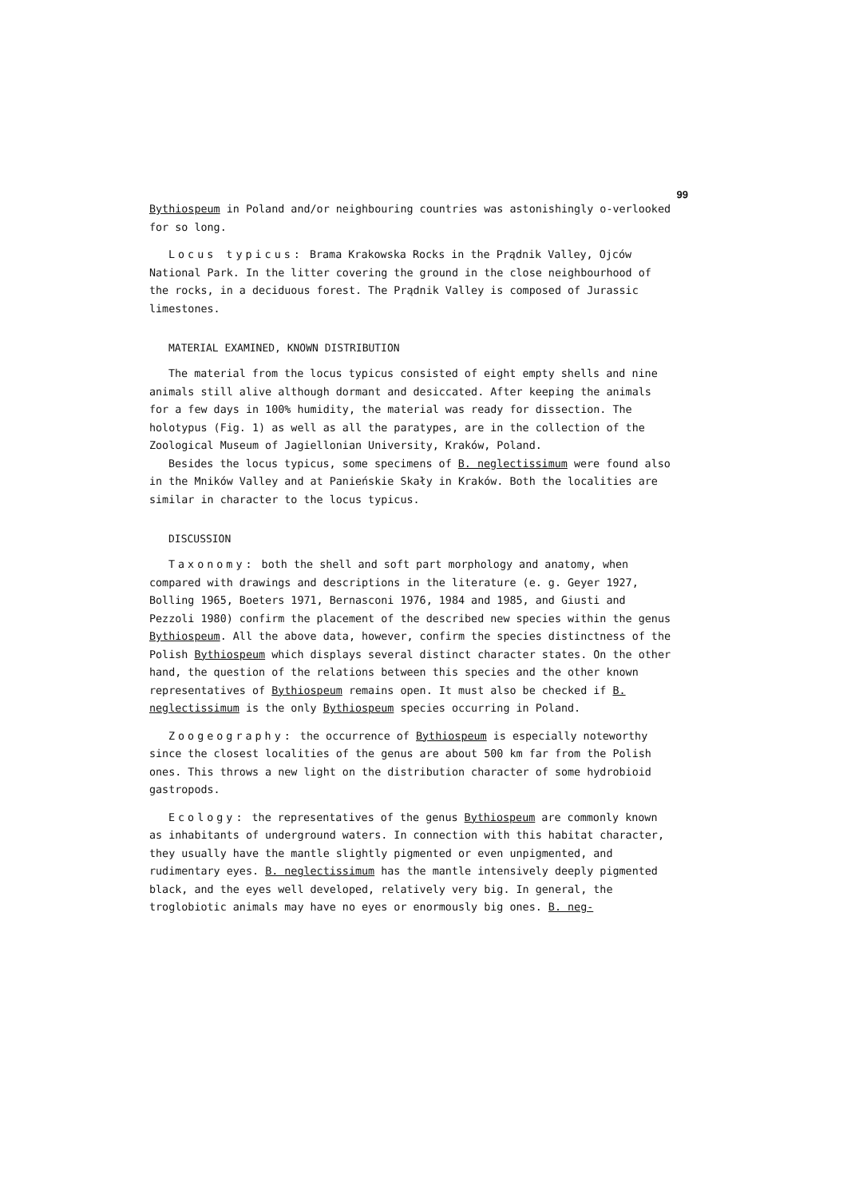99
Bythiospeum in Poland and/or neighbouring countries was astonishingly o-verlooked for so long.
Locus typicus: Brama Krakowska Rocks in the Prądnik Valley, Ojców National Park. In the litter covering the ground in the close neighbourhood of the rocks, in a deciduous forest. The Prądnik Valley is composed of Jurassic limestones.
MATERIAL EXAMINED, KNOWN DISTRIBUTION
The material from the locus typicus consisted of eight empty shells and nine animals still alive although dormant and desiccated. After keeping the animals for a few days in 100% humidity, the material was ready for dissection. The holotypus (Fig. 1) as well as all the paratypes, are in the collection of the Zoological Museum of Jagiellonian University, Kraków, Poland.
Besides the locus typicus, some specimens of B. neglectissimum were found also in the Mników Valley and at Panieńskie Skały in Kraków. Both the localities are similar in character to the locus typicus.
DISCUSSION
Taxonomy: both the shell and soft part morphology and anatomy, when compared with drawings and descriptions in the literature (e. g. Geyer 1927, Bolling 1965, Boeters 1971, Bernasconi 1976, 1984 and 1985, and Giusti and Pezzoli 1980) confirm the placement of the described new species within the genus Bythiospeum. All the above data, however, confirm the species distinctness of the Polish Bythiospeum which displays several distinct character states. On the other hand, the question of the relations between this species and the other known representatives of Bythiospeum remains open. It must also be checked if B. neglectissimum is the only Bythiospeum species occurring in Poland.
Zoogeography: the occurrence of Bythiospeum is especially noteworthy since the closest localities of the genus are about 500 km far from the Polish ones. This throws a new light on the distribution character of some hydrobioid gastropods.
Ecology: the representatives of the genus Bythiospeum are commonly known as inhabitants of underground waters. In connection with this habitat character, they usually have the mantle slightly pigmented or even unpigmented, and rudimentary eyes. B. neglectissimum has the mantle intensively deeply pigmented black, and the eyes well developed, relatively very big. In general, the troglobiotic animals may have no eyes or enormously big ones. B. neg-